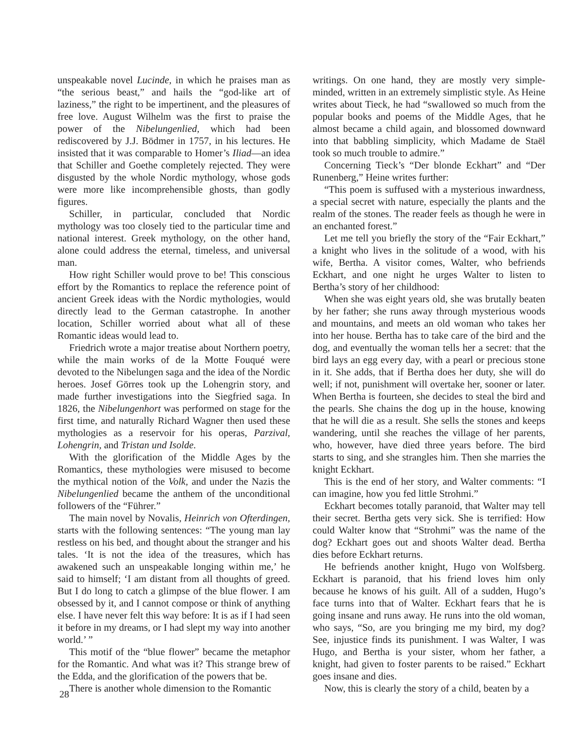unspeakable novel Lucinde, in which he praises man as “the serious beast,” and hails the “god-like art of laziness,” the right to be impertinent, and the pleasures of free love. August Wilhelm was the first to praise the power of the Nibelungenlied, which had been rediscovered by J.J. Bödmer in 1757, in his lectures. He insisted that it was comparable to Homer’s Iliad—an idea that Schiller and Goethe completely rejected. They were disgusted by the whole Nordic mythology, whose gods were more like incomprehensible ghosts, than godly figures.
Schiller, in particular, concluded that Nordic mythology was too closely tied to the particular time and national interest. Greek mythology, on the other hand, alone could address the eternal, timeless, and universal man.
How right Schiller would prove to be! This conscious effort by the Romantics to replace the reference point of ancient Greek ideas with the Nordic mythologies, would directly lead to the German catastrophe. In another location, Schiller worried about what all of these Romantic ideas would lead to.
Friedrich wrote a major treatise about Northern poetry, while the main works of de la Motte Fouqué were devoted to the Nibelungen saga and the idea of the Nordic heroes. Josef Görres took up the Lohengrin story, and made further investigations into the Siegfried saga. In 1826, the Nibelungenhort was performed on stage for the first time, and naturally Richard Wagner then used these mythologies as a reservoir for his operas, Parzival, Lohengrin, and Tristan und Isolde.
With the glorification of the Middle Ages by the Romantics, these mythologies were misused to become the mythical notion of the Volk, and under the Nazis the Nibelungenlied became the anthem of the unconditional followers of the “Führer.”
The main novel by Novalis, Heinrich von Ofterdingen, starts with the following sentences: “The young man lay restless on his bed, and thought about the stranger and his tales. ‘It is not the idea of the treasures, which has awakened such an unspeakable longing within me,’ he said to himself; ‘I am distant from all thoughts of greed. But I do long to catch a glimpse of the blue flower. I am obsessed by it, and I cannot compose or think of anything else. I have never felt this way before: It is as if I had seen it before in my dreams, or I had slept my way into another world.’ ”
This motif of the “blue flower” became the metaphor for the Romantic. And what was it? This strange brew of the Edda, and the glorification of the powers that be.
There is another whole dimension to the Romantic
writings. On one hand, they are mostly very simple-minded, written in an extremely simplistic style. As Heine writes about Tieck, he had “swallowed so much from the popular books and poems of the Middle Ages, that he almost became a child again, and blossomed downward into that babbling simplicity, which Madame de Staël took so much trouble to admire.”
Concerning Tieck’s “Der blonde Eckhart” and “Der Runenberg,” Heine writes further:
“This poem is suffused with a mysterious inwardness, a special secret with nature, especially the plants and the realm of the stones. The reader feels as though he were in an enchanted forest.”
Let me tell you briefly the story of the “Fair Eckhart,” a knight who lives in the solitude of a wood, with his wife, Bertha. A visitor comes, Walter, who befriends Eckhart, and one night he urges Walter to listen to Bertha’s story of her childhood:
When she was eight years old, she was brutally beaten by her father; she runs away through mysterious woods and mountains, and meets an old woman who takes her into her house. Bertha has to take care of the bird and the dog, and eventually the woman tells her a secret: that the bird lays an egg every day, with a pearl or precious stone in it. She adds, that if Bertha does her duty, she will do well; if not, punishment will overtake her, sooner or later. When Bertha is fourteen, she decides to steal the bird and the pearls. She chains the dog up in the house, knowing that he will die as a result. She sells the stones and keeps wandering, until she reaches the village of her parents, who, however, have died three years before. The bird starts to sing, and she strangles him. Then she marries the knight Eckhart.
This is the end of her story, and Walter comments: “I can imagine, how you fed little Strohmi.”
Eckhart becomes totally paranoid, that Walter may tell their secret. Bertha gets very sick. She is terrified: How could Walter know that “Strohmi” was the name of the dog? Eckhart goes out and shoots Walter dead. Bertha dies before Eckhart returns.
He befriends another knight, Hugo von Wolfsberg. Eckhart is paranoid, that his friend loves him only because he knows of his guilt. All of a sudden, Hugo’s face turns into that of Walter. Eckhart fears that he is going insane and runs away. He runs into the old woman, who says, “So, are you bringing me my bird, my dog? See, injustice finds its punishment. I was Walter, I was Hugo, and Bertha is your sister, whom her father, a knight, had given to foster parents to be raised.” Eckhart goes insane and dies.
Now, this is clearly the story of a child, beaten by a
28